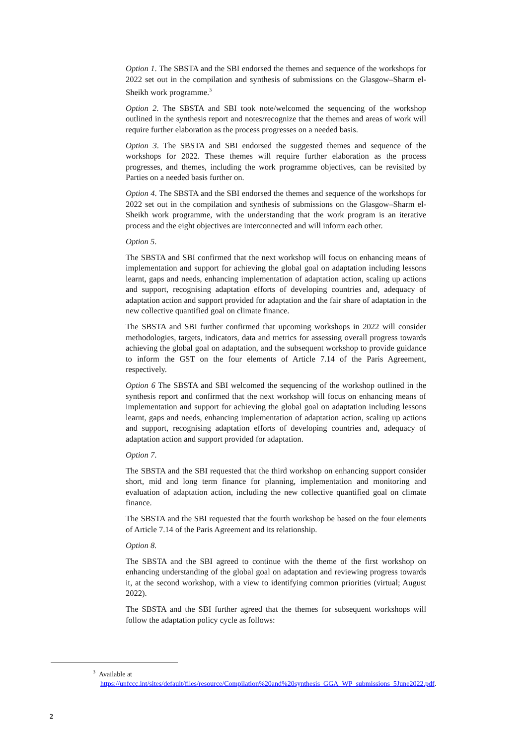Option 1. The SBSTA and the SBI endorsed the themes and sequence of the workshops for 2022 set out in the compilation and synthesis of submissions on the Glasgow–Sharm el-Sheikh work programme.<sup>3</sup>
Option 2. The SBSTA and SBI took note/welcomed the sequencing of the workshop outlined in the synthesis report and notes/recognize that the themes and areas of work will require further elaboration as the process progresses on a needed basis.
Option 3. The SBSTA and SBI endorsed the suggested themes and sequence of the workshops for 2022. These themes will require further elaboration as the process progresses, and themes, including the work programme objectives, can be revisited by Parties on a needed basis further on.
Option 4. The SBSTA and the SBI endorsed the themes and sequence of the workshops for 2022 set out in the compilation and synthesis of submissions on the Glasgow–Sharm el-Sheikh work programme, with the understanding that the work program is an iterative process and the eight objectives are interconnected and will inform each other.
Option 5.
The SBSTA and SBI confirmed that the next workshop will focus on enhancing means of implementation and support for achieving the global goal on adaptation including lessons learnt, gaps and needs, enhancing implementation of adaptation action, scaling up actions and support, recognising adaptation efforts of developing countries and, adequacy of adaptation action and support provided for adaptation and the fair share of adaptation in the new collective quantified goal on climate finance.
The SBSTA and SBI further confirmed that upcoming workshops in 2022 will consider methodologies, targets, indicators, data and metrics for assessing overall progress towards achieving the global goal on adaptation, and the subsequent workshop to provide guidance to inform the GST on the four elements of Article 7.14 of the Paris Agreement, respectively.
Option 6 The SBSTA and SBI welcomed the sequencing of the workshop outlined in the synthesis report and confirmed that the next workshop will focus on enhancing means of implementation and support for achieving the global goal on adaptation including lessons learnt, gaps and needs, enhancing implementation of adaptation action, scaling up actions and support, recognising adaptation efforts of developing countries and, adequacy of adaptation action and support provided for adaptation.
Option 7.
The SBSTA and the SBI requested that the third workshop on enhancing support consider short, mid and long term finance for planning, implementation and monitoring and evaluation of adaptation action, including the new collective quantified goal on climate finance.
The SBSTA and the SBI requested that the fourth workshop be based on the four elements of Article 7.14 of the Paris Agreement and its relationship.
Option 8.
The SBSTA and the SBI agreed to continue with the theme of the first workshop on enhancing understanding of the global goal on adaptation and reviewing progress towards it, at the second workshop, with a view to identifying common priorities (virtual; August 2022).
The SBSTA and the SBI further agreed that the themes for subsequent workshops will follow the adaptation policy cycle as follows:
<sup>3</sup> Available at
https://unfccc.int/sites/default/files/resource/Compilation%20and%20synthesis_GGA_WP_submissions_5June2022.pdf.
2